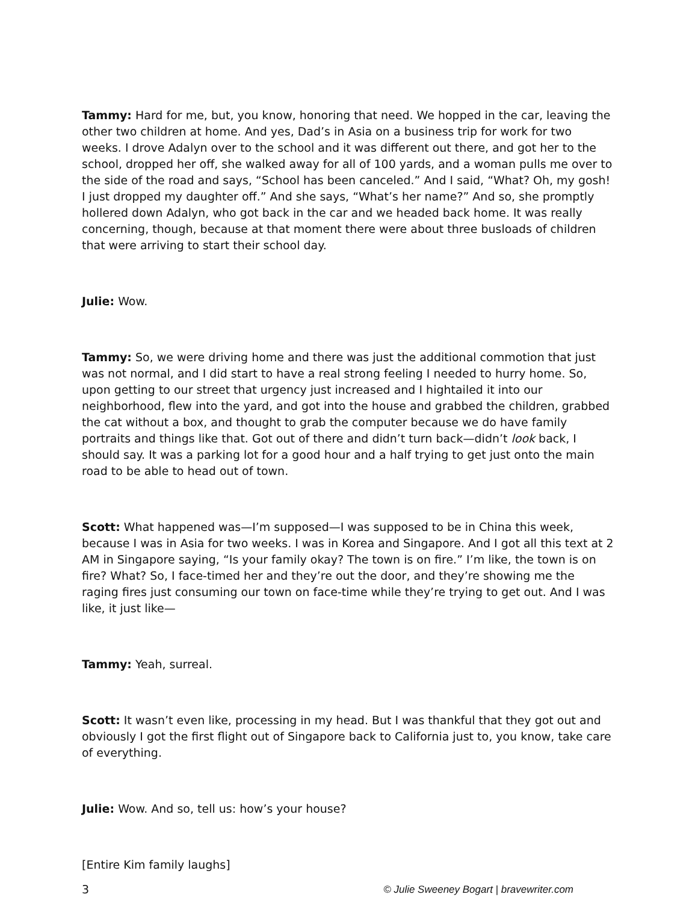Tammy: Hard for me, but, you know, honoring that need. We hopped in the car, leaving the other two children at home. And yes, Dad’s in Asia on a business trip for work for two weeks. I drove Adalyn over to the school and it was different out there, and got her to the school, dropped her off, she walked away for all of 100 yards, and a woman pulls me over to the side of the road and says, “School has been canceled.” And I said, “What? Oh, my gosh! I just dropped my daughter off.” And she says, “What’s her name?” And so, she promptly hollered down Adalyn, who got back in the car and we headed back home. It was really concerning, though, because at that moment there were about three busloads of children that were arriving to start their school day.
Julie: Wow.
Tammy: So, we were driving home and there was just the additional commotion that just was not normal, and I did start to have a real strong feeling I needed to hurry home. So, upon getting to our street that urgency just increased and I hightailed it into our neighborhood, flew into the yard, and got into the house and grabbed the children, grabbed the cat without a box, and thought to grab the computer because we do have family portraits and things like that. Got out of there and didn’t turn back—didn’t look back, I should say. It was a parking lot for a good hour and a half trying to get just onto the main road to be able to head out of town.
Scott: What happened was—I’m supposed—I was supposed to be in China this week, because I was in Asia for two weeks. I was in Korea and Singapore. And I got all this text at 2 AM in Singapore saying, “Is your family okay? The town is on fire.” I’m like, the town is on fire? What? So, I face-timed her and they’re out the door, and they’re showing me the raging fires just consuming our town on face-time while they’re trying to get out. And I was like, it just like—
Tammy: Yeah, surreal.
Scott: It wasn’t even like, processing in my head. But I was thankful that they got out and obviously I got the first flight out of Singapore back to California just to, you know, take care of everything.
Julie: Wow. And so, tell us: how’s your house?
[Entire Kim family laughs]
3 © Julie Sweeney Bogart | bravewriter.com